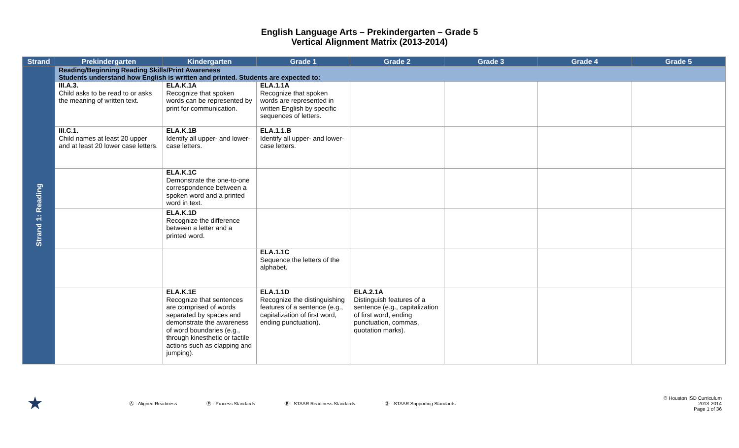English Language Arts – Prekindergarten – Grade 5
Vertical Alignment Matrix (2013-2014)
| Strand | Prekindergarten | Kindergarten | Grade 1 | Grade 2 | Grade 3 | Grade 4 | Grade 5 |
| --- | --- | --- | --- | --- | --- | --- | --- |
| Strand 1: Reading | Reading/Beginning Reading Skills/Print Awareness Students understand how English is written and printed. Students are expected to: | | | | | | |
| | III.A.3. Child asks to be read to or asks the meaning of written text. | ELA.K.1A Recognize that spoken words can be represented by print for communication. | ELA.1.1A Recognize that spoken words are represented in written English by specific sequences of letters. | | | | |
| | III.C.1. Child names at least 20 upper and at least 20 lower case letters. | ELA.K.1B Identify all upper- and lower-case letters. | ELA.1.1.B Identify all upper- and lower-case letters. | | | | |
| | | ELA.K.1C Demonstrate the one-to-one correspondence between a spoken word and a printed word in text. | | | | | |
| | | ELA.K.1D Recognize the difference between a letter and a printed word. | | | | | |
| | | | ELA.1.1C Sequence the letters of the alphabet. | | | | |
| | | ELA.K.1E Recognize that sentences are comprised of words separated by spaces and demonstrate the awareness of word boundaries (e.g., through kinesthetic or tactile actions such as clapping and jumping). | ELA.1.1D Recognize the distinguishing features of a sentence (e.g., capitalization of first word, ending punctuation). | ELA.2.1A Distinguish features of a sentence (e.g., capitalization of first word, ending punctuation, commas, quotation marks). | | | |
★ Ⓐ - Aligned Readiness Ⓟ - Process Standards Ⓡ - STAAR Readiness Standards Ⓢ - STAAR Supporting Standards
© Houston ISD Curriculum
2013-2014
Page 1 of 36